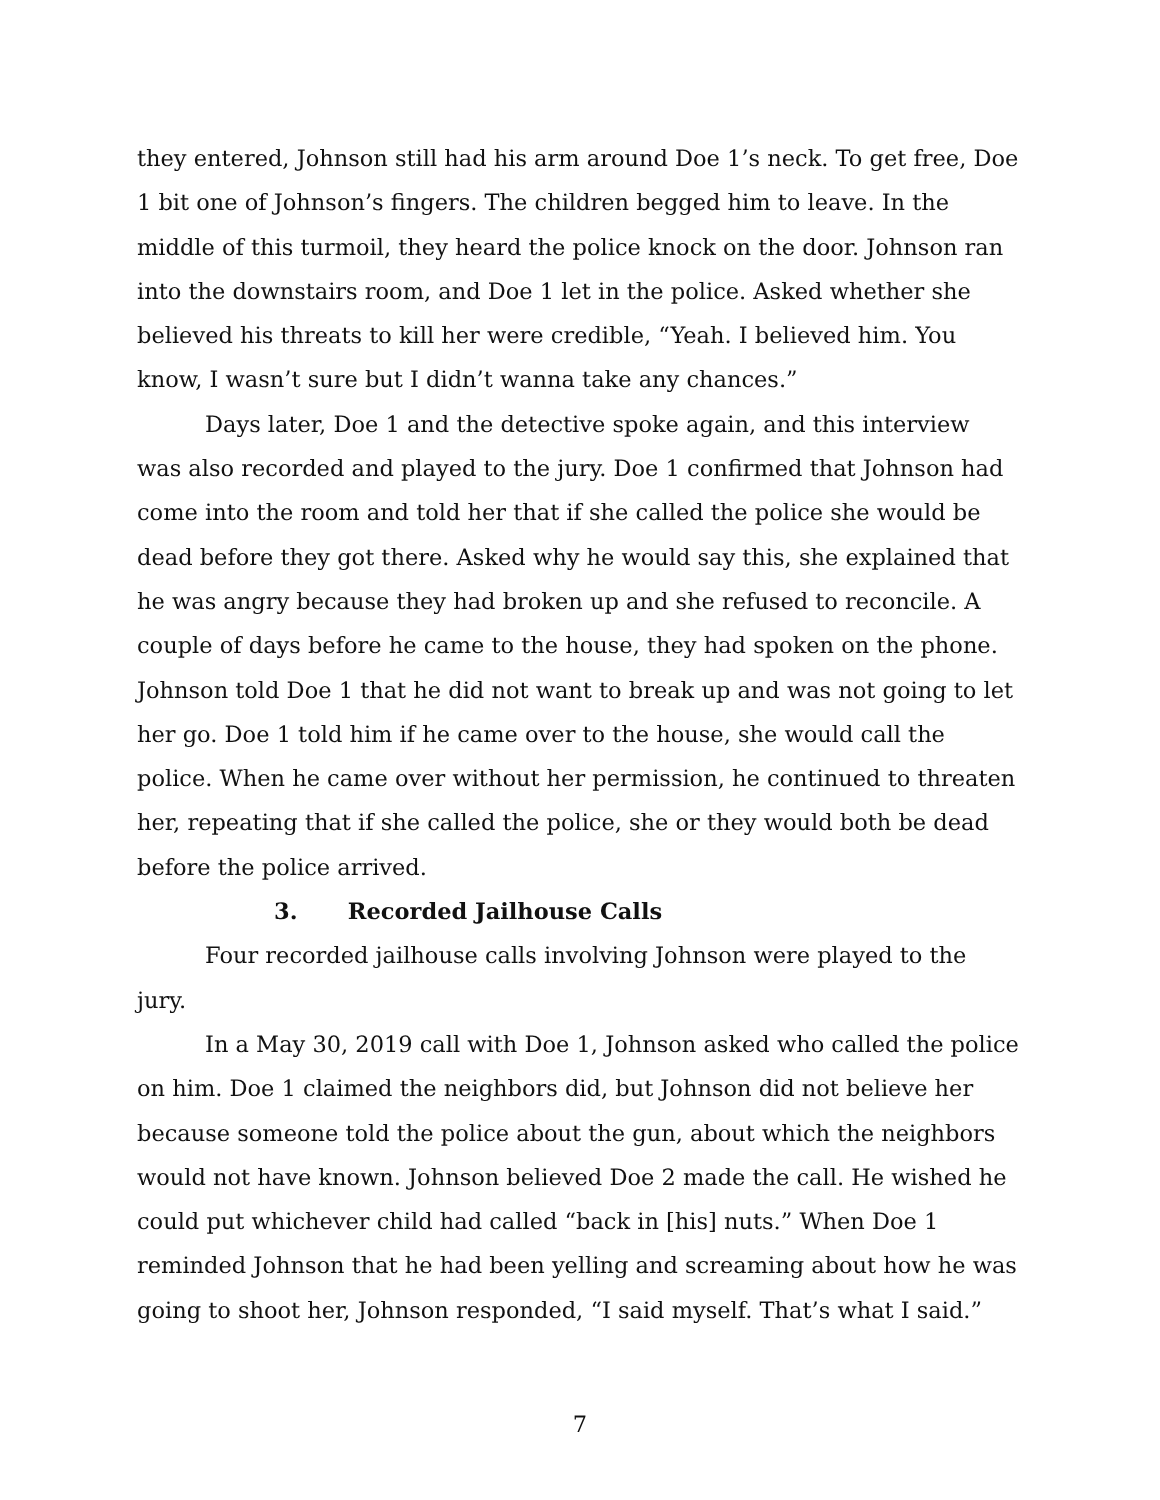they entered, Johnson still had his arm around Doe 1’s neck. To get free, Doe 1 bit one of Johnson’s fingers. The children begged him to leave. In the middle of this turmoil, they heard the police knock on the door. Johnson ran into the downstairs room, and Doe 1 let in the police. Asked whether she believed his threats to kill her were credible, “Yeah. I believed him. You know, I wasn’t sure but I didn’t wanna take any chances.”
Days later, Doe 1 and the detective spoke again, and this interview was also recorded and played to the jury. Doe 1 confirmed that Johnson had come into the room and told her that if she called the police she would be dead before they got there. Asked why he would say this, she explained that he was angry because they had broken up and she refused to reconcile. A couple of days before he came to the house, they had spoken on the phone. Johnson told Doe 1 that he did not want to break up and was not going to let her go. Doe 1 told him if he came over to the house, she would call the police. When he came over without her permission, he continued to threaten her, repeating that if she called the police, she or they would both be dead before the police arrived.
3. Recorded Jailhouse Calls
Four recorded jailhouse calls involving Johnson were played to the jury.
In a May 30, 2019 call with Doe 1, Johnson asked who called the police on him. Doe 1 claimed the neighbors did, but Johnson did not believe her because someone told the police about the gun, about which the neighbors would not have known. Johnson believed Doe 2 made the call. He wished he could put whichever child had called “back in [his] nuts.” When Doe 1 reminded Johnson that he had been yelling and screaming about how he was going to shoot her, Johnson responded, “I said myself. That’s what I said.”
7